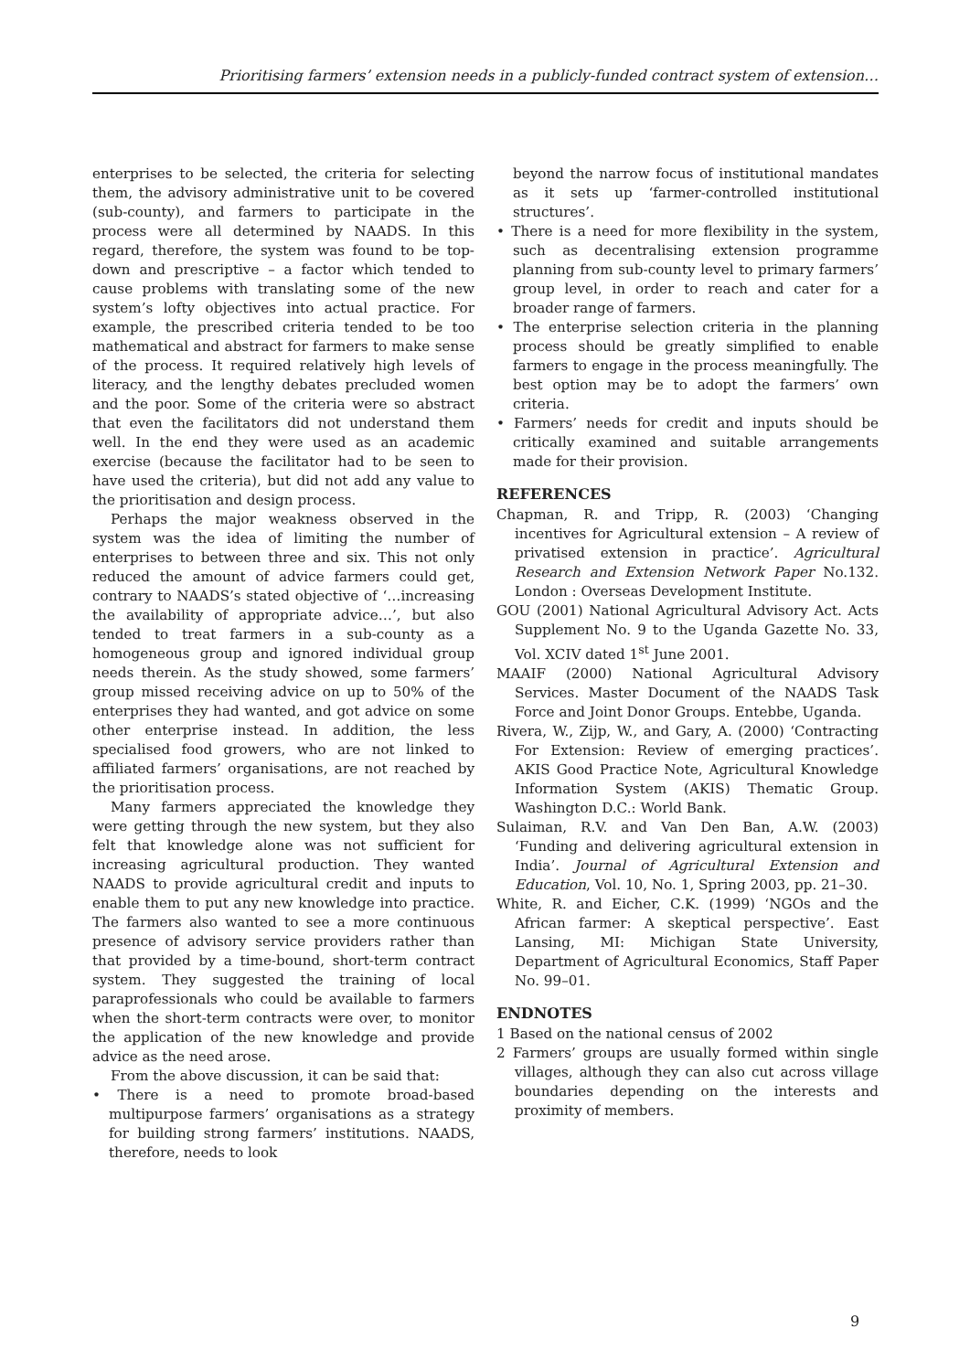Prioritising farmers’ extension needs in a publicly-funded contract system of extension…
enterprises to be selected, the criteria for selecting them, the advisory administrative unit to be covered (sub-county), and farmers to participate in the process were all determined by NAADS. In this regard, therefore, the system was found to be top-down and prescriptive – a factor which tended to cause problems with translating some of the new system’s lofty objectives into actual practice. For example, the prescribed criteria tended to be too mathematical and abstract for farmers to make sense of the process. It required relatively high levels of literacy, and the lengthy debates precluded women and the poor. Some of the criteria were so abstract that even the facilitators did not understand them well. In the end they were used as an academic exercise (because the facilitator had to be seen to have used the criteria), but did not add any value to the prioritisation and design process.
Perhaps the major weakness observed in the system was the idea of limiting the number of enterprises to between three and six. This not only reduced the amount of advice farmers could get, contrary to NAADS’s stated objective of ‘…increasing the availability of appropriate advice…’, but also tended to treat farmers in a sub-county as a homogeneous group and ignored individual group needs therein. As the study showed, some farmers’ group missed receiving advice on up to 50% of the enterprises they had wanted, and got advice on some other enterprise instead. In addition, the less specialised food growers, who are not linked to affiliated farmers’ organisations, are not reached by the prioritisation process.
Many farmers appreciated the knowledge they were getting through the new system, but they also felt that knowledge alone was not sufficient for increasing agricultural production. They wanted NAADS to provide agricultural credit and inputs to enable them to put any new knowledge into practice. The farmers also wanted to see a more continuous presence of advisory service providers rather than that provided by a time-bound, short-term contract system. They suggested the training of local paraprofessionals who could be available to farmers when the short-term contracts were over, to monitor the application of the new knowledge and provide advice as the need arose.
From the above discussion, it can be said that:
• There is a need to promote broad-based multipurpose farmers’ organisations as a strategy for building strong farmers’ institutions. NAADS, therefore, needs to look
beyond the narrow focus of institutional mandates as it sets up ‘farmer-controlled institutional structures’.
• There is a need for more flexibility in the system, such as decentralising extension programme planning from sub-county level to primary farmers’ group level, in order to reach and cater for a broader range of farmers.
• The enterprise selection criteria in the planning process should be greatly simplified to enable farmers to engage in the process meaningfully. The best option may be to adopt the farmers’ own criteria.
• Farmers’ needs for credit and inputs should be critically examined and suitable arrangements made for their provision.
REFERENCES
Chapman, R. and Tripp, R. (2003) ‘Changing incentives for Agricultural extension – A review of privatised extension in practice’. Agricultural Research and Extension Network Paper No.132. London : Overseas Development Institute.
GOU (2001) National Agricultural Advisory Act. Acts Supplement No. 9 to the Uganda Gazette No. 33, Vol. XCIV dated 1<sup>st</sup> June 2001.
MAAIF (2000) National Agricultural Advisory Services. Master Document of the NAADS Task Force and Joint Donor Groups. Entebbe, Uganda.
Rivera, W., Zijp, W., and Gary, A. (2000) ‘Contracting For Extension: Review of emerging practices’. AKIS Good Practice Note, Agricultural Knowledge Information System (AKIS) Thematic Group. Washington D.C.: World Bank.
Sulaiman, R.V. and Van Den Ban, A.W. (2003) ‘Funding and delivering agricultural extension in India’. Journal of Agricultural Extension and Education, Vol. 10, No. 1, Spring 2003, pp. 21–30.
White, R. and Eicher, C.K. (1999) ‘NGOs and the African farmer: A skeptical perspective’. East Lansing, MI: Michigan State University, Department of Agricultural Economics, Staff Paper No. 99–01.
ENDNOTES
1 Based on the national census of 2002
2 Farmers’ groups are usually formed within single villages, although they can also cut across village boundaries depending on the interests and proximity of members.
9